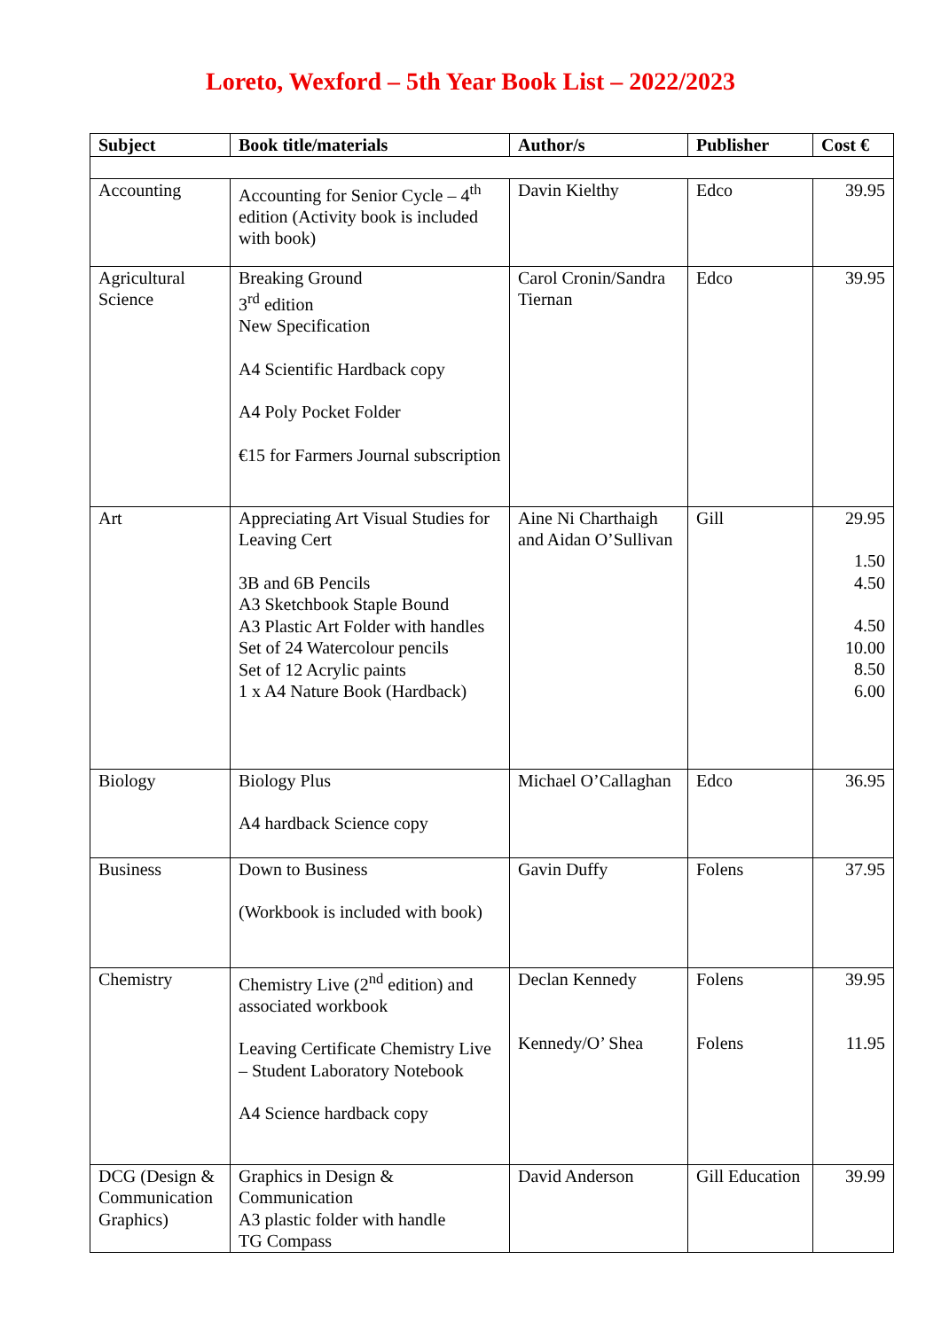Loreto, Wexford – 5th Year Book List – 2022/2023
| Subject | Book title/materials | Author/s | Publisher | Cost € |
| --- | --- | --- | --- | --- |
| Accounting | Accounting for Senior Cycle – 4<sup>th</sup> edition (Activity book is included with book) | Davin Kielthy | Edco | 39.95 |
| Agricultural Science | Breaking Ground 3<sup>rd</sup> edition New Specification A4 Scientific Hardback copy A4 Poly Pocket Folder €15 for Farmers Journal subscription | Carol Cronin/Sandra Tiernan | Edco | 39.95 |
| Art | Appreciating Art Visual Studies for Leaving Cert 3B and 6B Pencils A3 Sketchbook Staple Bound A3 Plastic Art Folder with handles Set of 24 Watercolour pencils Set of 12 Acrylic paints 1 x A4 Nature Book (Hardback) | Aine Ni Charthaigh and Aidan O’Sullivan | Gill | 29.95 1.50 4.50 4.50 10.00 8.50 6.00 |
| Biology | Biology Plus A4 hardback Science copy | Michael O’Callaghan | Edco | 36.95 |
| Business | Down to Business (Workbook is included with book) | Gavin Duffy | Folens | 37.95 |
| Chemistry | Chemistry Live (2<sup>nd</sup> edition) and associated workbook Leaving Certificate Chemistry Live – Student Laboratory Notebook A4 Science hardback copy | Declan Kennedy Kennedy/O’ Shea | Folens Folens | 39.95 11.95 |
| DCG (Design & Communication Graphics) | Graphics in Design & Communication A3 plastic folder with handle TG Compass | David Anderson | Gill Education | 39.99 |